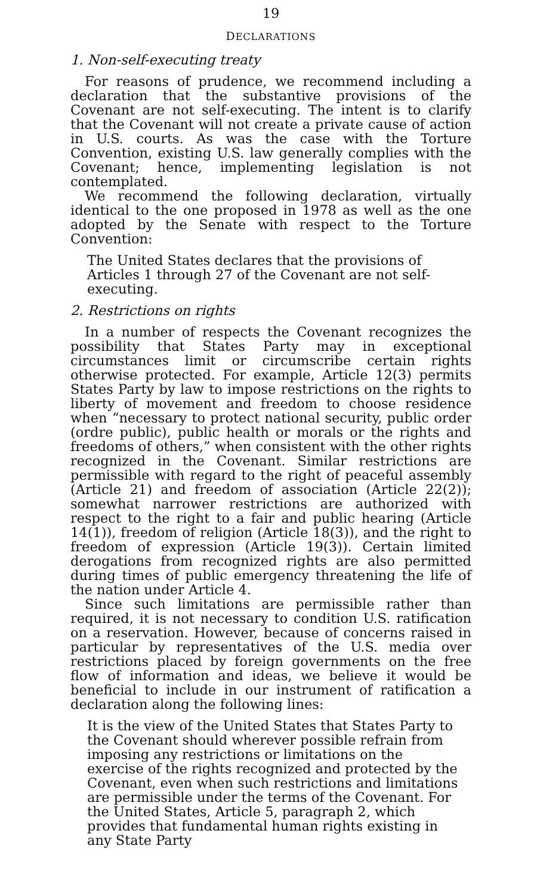19
DECLARATIONS
1. Non-self-executing treaty
For reasons of prudence, we recommend including a declaration that the substantive provisions of the Covenant are not self-executing. The intent is to clarify that the Covenant will not create a private cause of action in U.S. courts. As was the case with the Torture Convention, existing U.S. law generally complies with the Covenant; hence, implementing legislation is not contemplated.
We recommend the following declaration, virtually identical to the one proposed in 1978 as well as the one adopted by the Senate with respect to the Torture Convention:
The United States declares that the provisions of Articles 1 through 27 of the Covenant are not self-executing.
2. Restrictions on rights
In a number of respects the Covenant recognizes the possibility that States Party may in exceptional circumstances limit or circumscribe certain rights otherwise protected. For example, Article 12(3) permits States Party by law to impose restrictions on the rights to liberty of movement and freedom to choose residence when “necessary to protect national security, public order (ordre public), public health or morals or the rights and freedoms of others,” when consistent with the other rights recognized in the Covenant. Similar restrictions are permissible with regard to the right of peaceful assembly (Article 21) and freedom of association (Article 22(2)); somewhat narrower restrictions are authorized with respect to the right to a fair and public hearing (Article 14(1)), freedom of religion (Article 18(3)), and the right to freedom of expression (Article 19(3)). Certain limited derogations from recognized rights are also permitted during times of public emergency threatening the life of the nation under Article 4.
Since such limitations are permissible rather than required, it is not necessary to condition U.S. ratification on a reservation. However, because of concerns raised in particular by representatives of the U.S. media over restrictions placed by foreign governments on the free flow of information and ideas, we believe it would be beneficial to include in our instrument of ratification a declaration along the following lines:
It is the view of the United States that States Party to the Covenant should wherever possible refrain from imposing any restrictions or limitations on the exercise of the rights recognized and protected by the Covenant, even when such restrictions and limitations are permissible under the terms of the Covenant. For the United States, Article 5, paragraph 2, which provides that fundamental human rights existing in any State Party